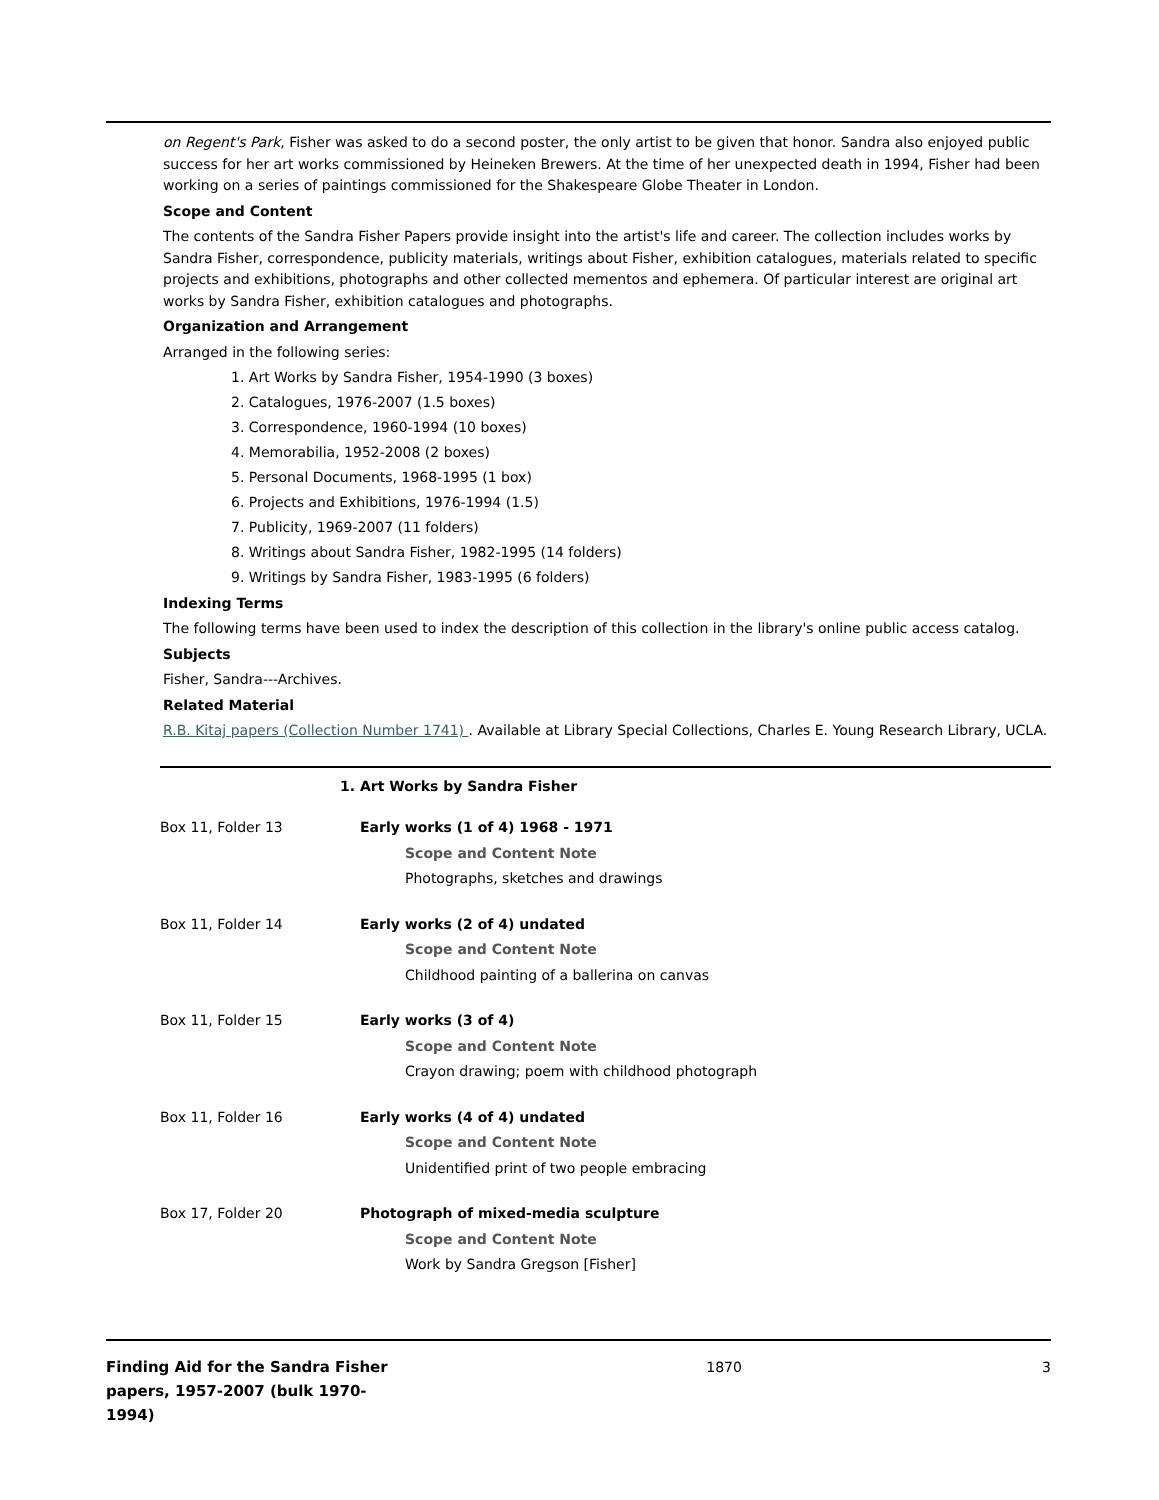on Regent's Park, Fisher was asked to do a second poster, the only artist to be given that honor. Sandra also enjoyed public success for her art works commissioned by Heineken Brewers. At the time of her unexpected death in 1994, Fisher had been working on a series of paintings commissioned for the Shakespeare Globe Theater in London.
Scope and Content
The contents of the Sandra Fisher Papers provide insight into the artist's life and career. The collection includes works by Sandra Fisher, correspondence, publicity materials, writings about Fisher, exhibition catalogues, materials related to specific projects and exhibitions, photographs and other collected mementos and ephemera. Of particular interest are original art works by Sandra Fisher, exhibition catalogues and photographs.
Organization and Arrangement
Arranged in the following series:
1. Art Works by Sandra Fisher, 1954-1990 (3 boxes)
2. Catalogues, 1976-2007 (1.5 boxes)
3. Correspondence, 1960-1994 (10 boxes)
4. Memorabilia, 1952-2008 (2 boxes)
5. Personal Documents, 1968-1995 (1 box)
6. Projects and Exhibitions, 1976-1994 (1.5)
7. Publicity, 1969-2007 (11 folders)
8. Writings about Sandra Fisher, 1982-1995 (14 folders)
9. Writings by Sandra Fisher, 1983-1995 (6 folders)
Indexing Terms
The following terms have been used to index the description of this collection in the library's online public access catalog.
Subjects
Fisher, Sandra---Archives.
Related Material
R.B. Kitaj papers (Collection Number 1741) . Available at Library Special Collections, Charles E. Young Research Library, UCLA.
1. Art Works by Sandra Fisher
| Box 11, Folder 13 | Early works (1 of 4) 1968 - 1971 Scope and Content Note Photographs, sketches and drawings |
| Box 11, Folder 14 | Early works (2 of 4) undated Scope and Content Note Childhood painting of a ballerina on canvas |
| Box 11, Folder 15 | Early works (3 of 4) Scope and Content Note Crayon drawing; poem with childhood photograph |
| Box 11, Folder 16 | Early works (4 of 4) undated Scope and Content Note Unidentified print of two people embracing |
| Box 17, Folder 20 | Photograph of mixed-media sculpture Scope and Content Note Work by Sandra Gregson [Fisher] |
Finding Aid for the Sandra Fisher papers, 1957-2007 (bulk 1970-1994)
1870 3